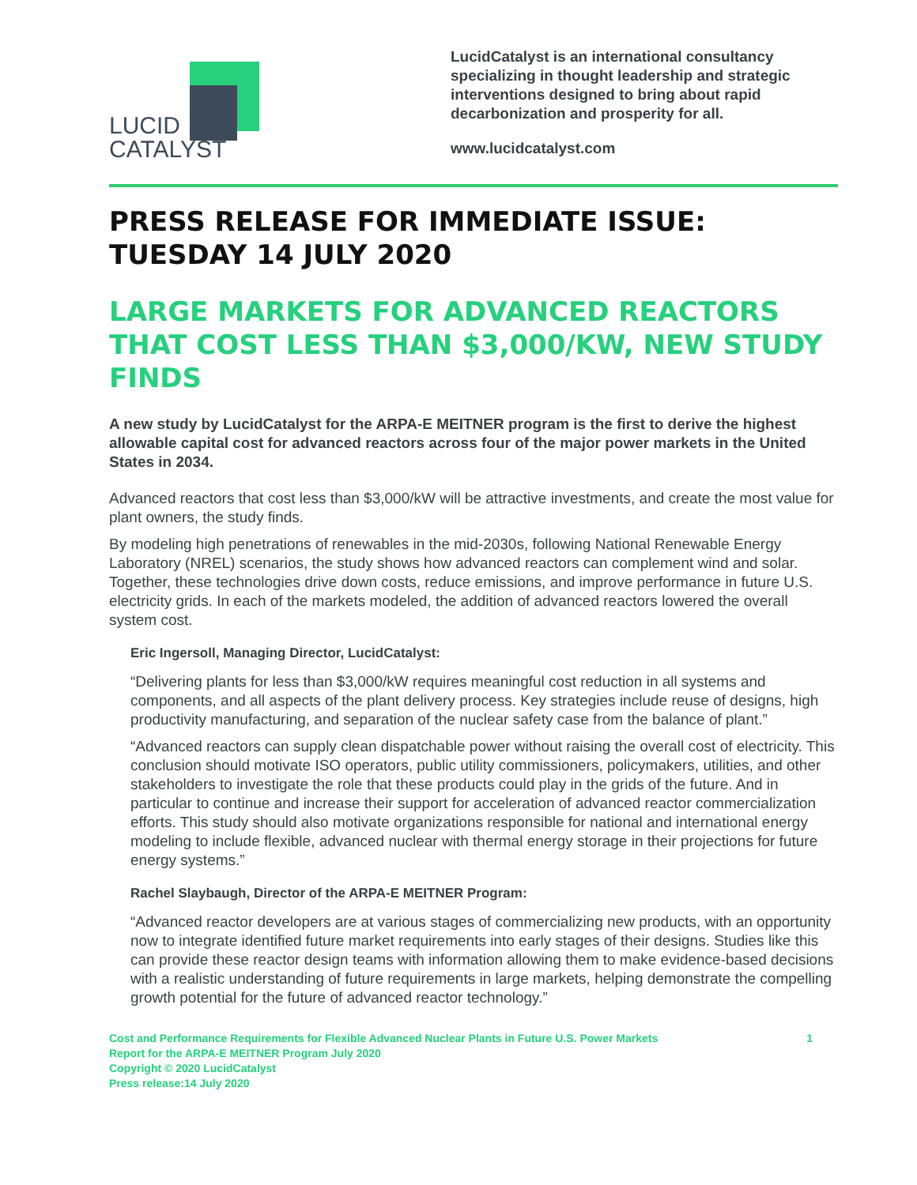LUCID
CATALYST
LucidCatalyst is an international consultancy specializing in thought leadership and strategic interventions designed to bring about rapid decarbonization and prosperity for all.
www.lucidcatalyst.com
PRESS RELEASE FOR IMMEDIATE ISSUE:
TUESDAY 14 JULY 2020
LARGE MARKETS FOR ADVANCED REACTORS THAT COST LESS THAN $3,000/KW, NEW STUDY FINDS
A new study by LucidCatalyst for the ARPA-E MEITNER program is the first to derive the highest allowable capital cost for advanced reactors across four of the major power markets in the United States in 2034.
Advanced reactors that cost less than $3,000/kW will be attractive investments, and create the most value for plant owners, the study finds.
By modeling high penetrations of renewables in the mid-2030s, following National Renewable Energy Laboratory (NREL) scenarios, the study shows how advanced reactors can complement wind and solar. Together, these technologies drive down costs, reduce emissions, and improve performance in future U.S. electricity grids. In each of the markets modeled, the addition of advanced reactors lowered the overall system cost.
Eric Ingersoll, Managing Director, LucidCatalyst:
“Delivering plants for less than $3,000/kW requires meaningful cost reduction in all systems and components, and all aspects of the plant delivery process. Key strategies include reuse of designs, high productivity manufacturing, and separation of the nuclear safety case from the balance of plant.”
“Advanced reactors can supply clean dispatchable power without raising the overall cost of electricity. This conclusion should motivate ISO operators, public utility commissioners, policymakers, utilities, and other stakeholders to investigate the role that these products could play in the grids of the future. And in particular to continue and increase their support for acceleration of advanced reactor commercialization efforts. This study should also motivate organizations responsible for national and international energy modeling to include flexible, advanced nuclear with thermal energy storage in their projections for future energy systems.”
Rachel Slaybaugh, Director of the ARPA-E MEITNER Program:
“Advanced reactor developers are at various stages of commercializing new products, with an opportunity now to integrate identified future market requirements into early stages of their designs. Studies like this can provide these reactor design teams with information allowing them to make evidence-based decisions with a realistic understanding of future requirements in large markets, helping demonstrate the compelling growth potential for the future of advanced reactor technology.”
Cost and Performance Requirements for Flexible Advanced Nuclear Plants in Future U.S. Power Markets
Report for the ARPA-E MEITNER Program July 2020
Copyright © 2020 LucidCatalyst
Press release:14 July 2020
1